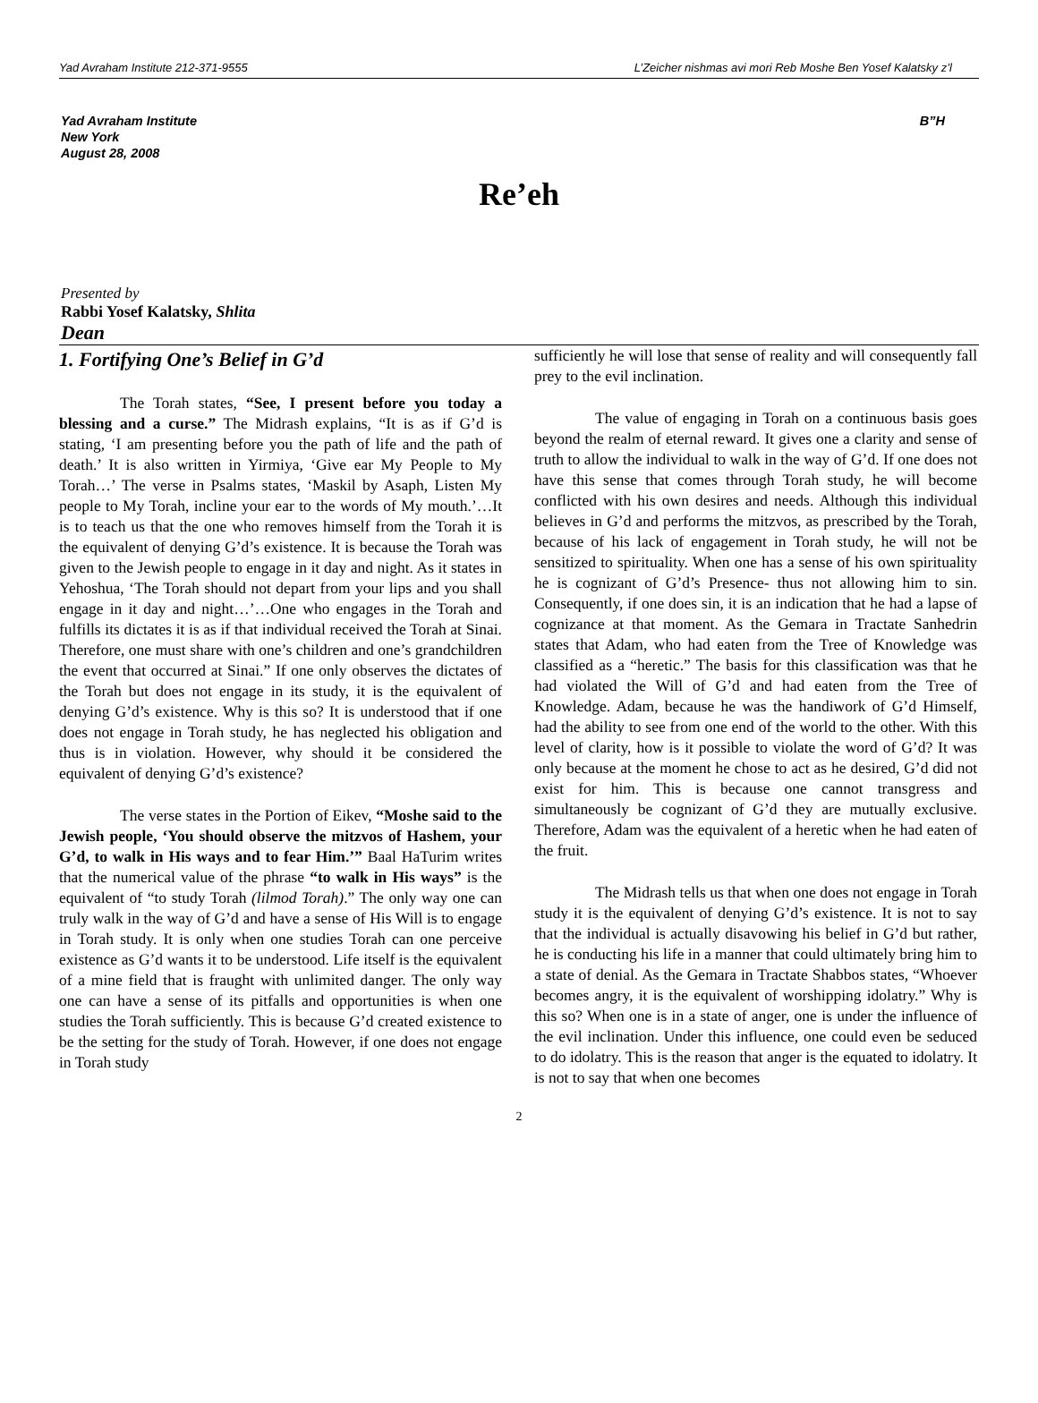Yad Avraham Institute 212-371-9555 L’Zeicher nishmas avi mori Reb Moshe Ben Yosef Kalatsky z’l
Yad Avraham Institute
New York
August 28, 2008
B”H
Re’eh
Presented by
Rabbi Yosef Kalatsky, Shlita
Dean
1. Fortifying One’s Belief in G’d
The Torah states, “See, I present before you today a blessing and a curse.” The Midrash explains, “It is as if G’d is stating, ‘I am presenting before you the path of life and the path of death.’ It is also written in Yirmiya, ‘Give ear My People to My Torah…’ The verse in Psalms states, ‘Maskil by Asaph, Listen My people to My Torah, incline your ear to the words of My mouth.’…It is to teach us that the one who removes himself from the Torah it is the equivalent of denying G’d’s existence. It is because the Torah was given to the Jewish people to engage in it day and night. As it states in Yehoshua, ‘The Torah should not depart from your lips and you shall engage in it day and night…’…One who engages in the Torah and fulfills its dictates it is as if that individual received the Torah at Sinai. Therefore, one must share with one’s children and one’s grandchildren the event that occurred at Sinai.” If one only observes the dictates of the Torah but does not engage in its study, it is the equivalent of denying G’d’s existence. Why is this so? It is understood that if one does not engage in Torah study, he has neglected his obligation and thus is in violation. However, why should it be considered the equivalent of denying G’d’s existence?
The verse states in the Portion of Eikev, “Moshe said to the Jewish people, ‘You should observe the mitzvos of Hashem, your G’d, to walk in His ways and to fear Him.’” Baal HaTurim writes that the numerical value of the phrase “to walk in His ways” is the equivalent of “to study Torah (lilmod Torah).” The only way one can truly walk in the way of G’d and have a sense of His Will is to engage in Torah study. It is only when one studies Torah can one perceive existence as G’d wants it to be understood. Life itself is the equivalent of a mine field that is fraught with unlimited danger. The only way one can have a sense of its pitfalls and opportunities is when one studies the Torah sufficiently. This is because G’d created existence to be the setting for the study of Torah. However, if one does not engage in Torah study
sufficiently he will lose that sense of reality and will consequently fall prey to the evil inclination.
The value of engaging in Torah on a continuous basis goes beyond the realm of eternal reward. It gives one a clarity and sense of truth to allow the individual to walk in the way of G’d. If one does not have this sense that comes through Torah study, he will become conflicted with his own desires and needs. Although this individual believes in G’d and performs the mitzvos, as prescribed by the Torah, because of his lack of engagement in Torah study, he will not be sensitized to spirituality. When one has a sense of his own spirituality he is cognizant of G’d’s Presence- thus not allowing him to sin. Consequently, if one does sin, it is an indication that he had a lapse of cognizance at that moment. As the Gemara in Tractate Sanhedrin states that Adam, who had eaten from the Tree of Knowledge was classified as a “heretic.” The basis for this classification was that he had violated the Will of G’d and had eaten from the Tree of Knowledge. Adam, because he was the handiwork of G’d Himself, had the ability to see from one end of the world to the other. With this level of clarity, how is it possible to violate the word of G’d? It was only because at the moment he chose to act as he desired, G’d did not exist for him. This is because one cannot transgress and simultaneously be cognizant of G’d they are mutually exclusive. Therefore, Adam was the equivalent of a heretic when he had eaten of the fruit.
The Midrash tells us that when one does not engage in Torah study it is the equivalent of denying G’d’s existence. It is not to say that the individual is actually disavowing his belief in G’d but rather, he is conducting his life in a manner that could ultimately bring him to a state of denial. As the Gemara in Tractate Shabbos states, “Whoever becomes angry, it is the equivalent of worshipping idolatry.” Why is this so? When one is in a state of anger, one is under the influence of the evil inclination. Under this influence, one could even be seduced to do idolatry. This is the reason that anger is the equated to idolatry. It is not to say that when one becomes
2